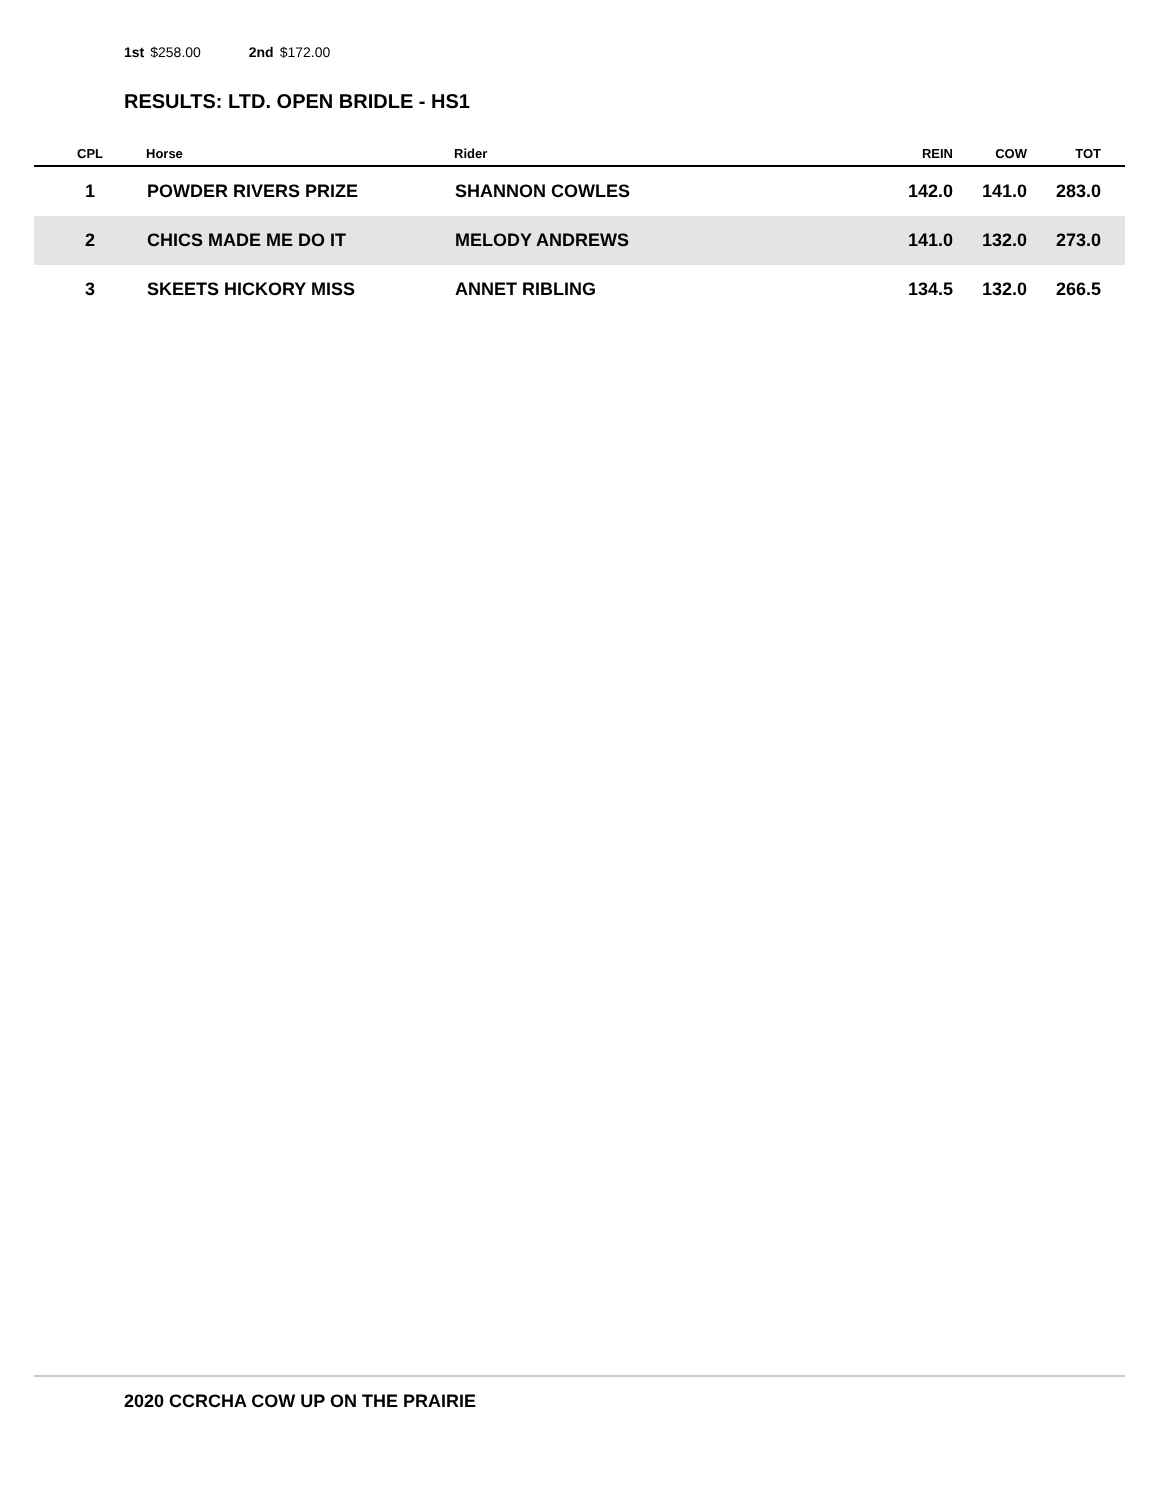1st $258.00 2nd $172.00
RESULTS: LTD. OPEN BRIDLE - HS1
| CPL | Horse | Rider | REIN | COW | TOT |
| --- | --- | --- | --- | --- | --- |
| 1 | POWDER RIVERS PRIZE | SHANNON COWLES | 142.0 | 141.0 | 283.0 |
| 2 | CHICS MADE ME DO IT | MELODY ANDREWS | 141.0 | 132.0 | 273.0 |
| 3 | SKEETS HICKORY MISS | ANNET RIBLING | 134.5 | 132.0 | 266.5 |
2020 CCRCHA COW UP ON THE PRAIRIE